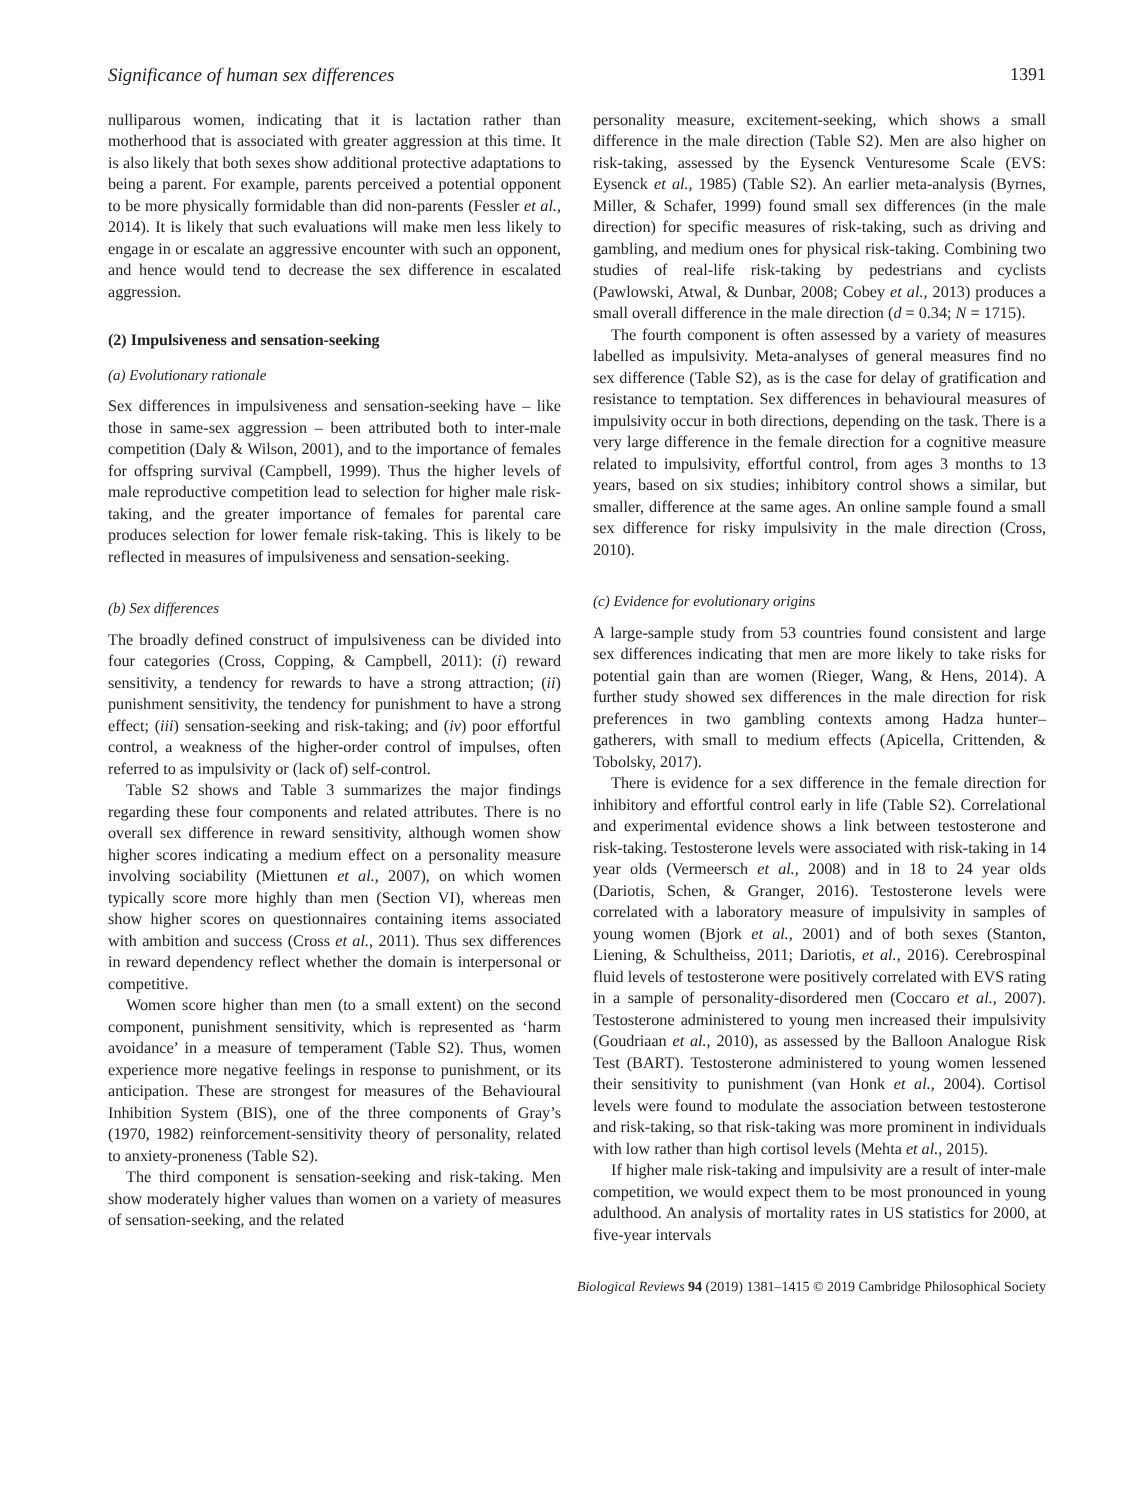Significance of human sex differences 1391
nulliparous women, indicating that it is lactation rather than motherhood that is associated with greater aggression at this time. It is also likely that both sexes show additional protective adaptations to being a parent. For example, parents perceived a potential opponent to be more physically formidable than did non-parents (Fessler et al., 2014). It is likely that such evaluations will make men less likely to engage in or escalate an aggressive encounter with such an opponent, and hence would tend to decrease the sex difference in escalated aggression.
(2) Impulsiveness and sensation-seeking
(a) Evolutionary rationale
Sex differences in impulsiveness and sensation-seeking have – like those in same-sex aggression – been attributed both to inter-male competition (Daly & Wilson, 2001), and to the importance of females for offspring survival (Campbell, 1999). Thus the higher levels of male reproductive competition lead to selection for higher male risk-taking, and the greater importance of females for parental care produces selection for lower female risk-taking. This is likely to be reflected in measures of impulsiveness and sensation-seeking.
(b) Sex differences
The broadly defined construct of impulsiveness can be divided into four categories (Cross, Copping, & Campbell, 2011): (i) reward sensitivity, a tendency for rewards to have a strong attraction; (ii) punishment sensitivity, the tendency for punishment to have a strong effect; (iii) sensation-seeking and risk-taking; and (iv) poor effortful control, a weakness of the higher-order control of impulses, often referred to as impulsivity or (lack of) self-control.
Table S2 shows and Table 3 summarizes the major findings regarding these four components and related attributes. There is no overall sex difference in reward sensitivity, although women show higher scores indicating a medium effect on a personality measure involving sociability (Miettunen et al., 2007), on which women typically score more highly than men (Section VI), whereas men show higher scores on questionnaires containing items associated with ambition and success (Cross et al., 2011). Thus sex differences in reward dependency reflect whether the domain is interpersonal or competitive.
Women score higher than men (to a small extent) on the second component, punishment sensitivity, which is represented as ‘harm avoidance’ in a measure of temperament (Table S2). Thus, women experience more negative feelings in response to punishment, or its anticipation. These are strongest for measures of the Behavioural Inhibition System (BIS), one of the three components of Gray’s (1970, 1982) reinforcement-sensitivity theory of personality, related to anxiety-proneness (Table S2).
The third component is sensation-seeking and risk-taking. Men show moderately higher values than women on a variety of measures of sensation-seeking, and the related
personality measure, excitement-seeking, which shows a small difference in the male direction (Table S2). Men are also higher on risk-taking, assessed by the Eysenck Venturesome Scale (EVS: Eysenck et al., 1985) (Table S2). An earlier meta-analysis (Byrnes, Miller, & Schafer, 1999) found small sex differences (in the male direction) for specific measures of risk-taking, such as driving and gambling, and medium ones for physical risk-taking. Combining two studies of real-life risk-taking by pedestrians and cyclists (Pawlowski, Atwal, & Dunbar, 2008; Cobey et al., 2013) produces a small overall difference in the male direction (d = 0.34; N = 1715).
The fourth component is often assessed by a variety of measures labelled as impulsivity. Meta-analyses of general measures find no sex difference (Table S2), as is the case for delay of gratification and resistance to temptation. Sex differences in behavioural measures of impulsivity occur in both directions, depending on the task. There is a very large difference in the female direction for a cognitive measure related to impulsivity, effortful control, from ages 3 months to 13 years, based on six studies; inhibitory control shows a similar, but smaller, difference at the same ages. An online sample found a small sex difference for risky impulsivity in the male direction (Cross, 2010).
(c) Evidence for evolutionary origins
A large-sample study from 53 countries found consistent and large sex differences indicating that men are more likely to take risks for potential gain than are women (Rieger, Wang, & Hens, 2014). A further study showed sex differences in the male direction for risk preferences in two gambling contexts among Hadza hunter–gatherers, with small to medium effects (Apicella, Crittenden, & Tobolsky, 2017).
There is evidence for a sex difference in the female direction for inhibitory and effortful control early in life (Table S2). Correlational and experimental evidence shows a link between testosterone and risk-taking. Testosterone levels were associated with risk-taking in 14 year olds (Vermeersch et al., 2008) and in 18 to 24 year olds (Dariotis, Schen, & Granger, 2016). Testosterone levels were correlated with a laboratory measure of impulsivity in samples of young women (Bjork et al., 2001) and of both sexes (Stanton, Liening, & Schultheiss, 2011; Dariotis, et al., 2016). Cerebrospinal fluid levels of testosterone were positively correlated with EVS rating in a sample of personality-disordered men (Coccaro et al., 2007). Testosterone administered to young men increased their impulsivity (Goudriaan et al., 2010), as assessed by the Balloon Analogue Risk Test (BART). Testosterone administered to young women lessened their sensitivity to punishment (van Honk et al., 2004). Cortisol levels were found to modulate the association between testosterone and risk-taking, so that risk-taking was more prominent in individuals with low rather than high cortisol levels (Mehta et al., 2015).
If higher male risk-taking and impulsivity are a result of inter-male competition, we would expect them to be most pronounced in young adulthood. An analysis of mortality rates in US statistics for 2000, at five-year intervals
Biological Reviews 94 (2019) 1381–1415 © 2019 Cambridge Philosophical Society